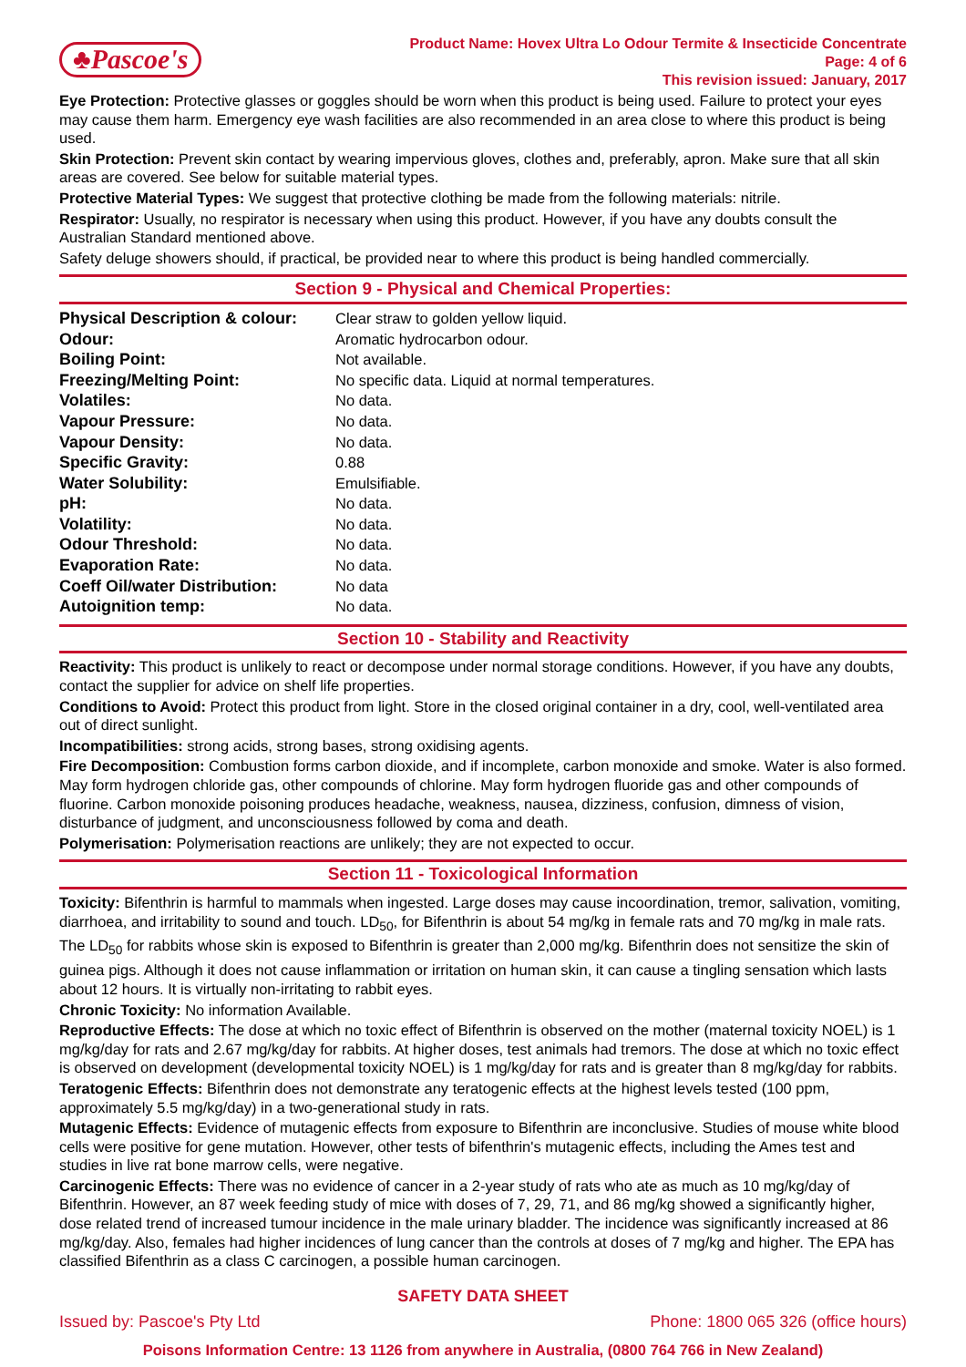♣Pascoe's
Product Name: Hovex Ultra Lo Odour Termite & Insecticide Concentrate
Page: 4 of 6
This revision issued: January, 2017
Eye Protection: Protective glasses or goggles should be worn when this product is being used. Failure to protect your eyes may cause them harm. Emergency eye wash facilities are also recommended in an area close to where this product is being used.
Skin Protection: Prevent skin contact by wearing impervious gloves, clothes and, preferably, apron. Make sure that all skin areas are covered. See below for suitable material types.
Protective Material Types: We suggest that protective clothing be made from the following materials: nitrile.
Respirator: Usually, no respirator is necessary when using this product. However, if you have any doubts consult the Australian Standard mentioned above.
Safety deluge showers should, if practical, be provided near to where this product is being handled commercially.
Section 9 - Physical and Chemical Properties:
| Physical Description & colour: | Clear straw to golden yellow liquid. |
| Odour: | Aromatic hydrocarbon odour. |
| Boiling Point: | Not available. |
| Freezing/Melting Point: | No specific data. Liquid at normal temperatures. |
| Volatiles: | No data. |
| Vapour Pressure: | No data. |
| Vapour Density: | No data. |
| Specific Gravity: | 0.88 |
| Water Solubility: | Emulsifiable. |
| pH: | No data. |
| Volatility: | No data. |
| Odour Threshold: | No data. |
| Evaporation Rate: | No data. |
| Coeff Oil/water Distribution: | No data |
| Autoignition temp: | No data. |
Section 10 - Stability and Reactivity
Reactivity: This product is unlikely to react or decompose under normal storage conditions. However, if you have any doubts, contact the supplier for advice on shelf life properties.
Conditions to Avoid: Protect this product from light. Store in the closed original container in a dry, cool, well-ventilated area out of direct sunlight.
Incompatibilities: strong acids, strong bases, strong oxidising agents.
Fire Decomposition: Combustion forms carbon dioxide, and if incomplete, carbon monoxide and smoke. Water is also formed. May form hydrogen chloride gas, other compounds of chlorine. May form hydrogen fluoride gas and other compounds of fluorine. Carbon monoxide poisoning produces headache, weakness, nausea, dizziness, confusion, dimness of vision, disturbance of judgment, and unconsciousness followed by coma and death.
Polymerisation: Polymerisation reactions are unlikely; they are not expected to occur.
Section 11 - Toxicological Information
Toxicity: Bifenthrin is harmful to mammals when ingested. Large doses may cause incoordination, tremor, salivation, vomiting, diarrhoea, and irritability to sound and touch. LD<sub>50</sub>, for Bifenthrin is about 54 mg/kg in female rats and 70 mg/kg in male rats. The LD<sub>50</sub> for rabbits whose skin is exposed to Bifenthrin is greater than 2,000 mg/kg. Bifenthrin does not sensitize the skin of guinea pigs. Although it does not cause inflammation or irritation on human skin, it can cause a tingling sensation which lasts about 12 hours. It is virtually non-irritating to rabbit eyes.
Chronic Toxicity: No information Available.
Reproductive Effects: The dose at which no toxic effect of Bifenthrin is observed on the mother (maternal toxicity NOEL) is 1 mg/kg/day for rats and 2.67 mg/kg/day for rabbits. At higher doses, test animals had tremors. The dose at which no toxic effect is observed on development (developmental toxicity NOEL) is 1 mg/kg/day for rats and is greater than 8 mg/kg/day for rabbits.
Teratogenic Effects: Bifenthrin does not demonstrate any teratogenic effects at the highest levels tested (100 ppm, approximately 5.5 mg/kg/day) in a two-generational study in rats.
Mutagenic Effects: Evidence of mutagenic effects from exposure to Bifenthrin are inconclusive. Studies of mouse white blood cells were positive for gene mutation. However, other tests of bifenthrin's mutagenic effects, including the Ames test and studies in live rat bone marrow cells, were negative.
Carcinogenic Effects: There was no evidence of cancer in a 2-year study of rats who ate as much as 10 mg/kg/day of Bifenthrin. However, an 87 week feeding study of mice with doses of 7, 29, 71, and 86 mg/kg showed a significantly higher, dose related trend of increased tumour incidence in the male urinary bladder. The incidence was significantly increased at 86 mg/kg/day. Also, females had higher incidences of lung cancer than the controls at doses of 7 mg/kg and higher. The EPA has classified Bifenthrin as a class C carcinogen, a possible human carcinogen.
SAFETY DATA SHEET
Issued by: Pascoe's Pty Ltd Phone: 1800 065 326 (office hours)
Poisons Information Centre: 13 1126 from anywhere in Australia, (0800 764 766 in New Zealand)